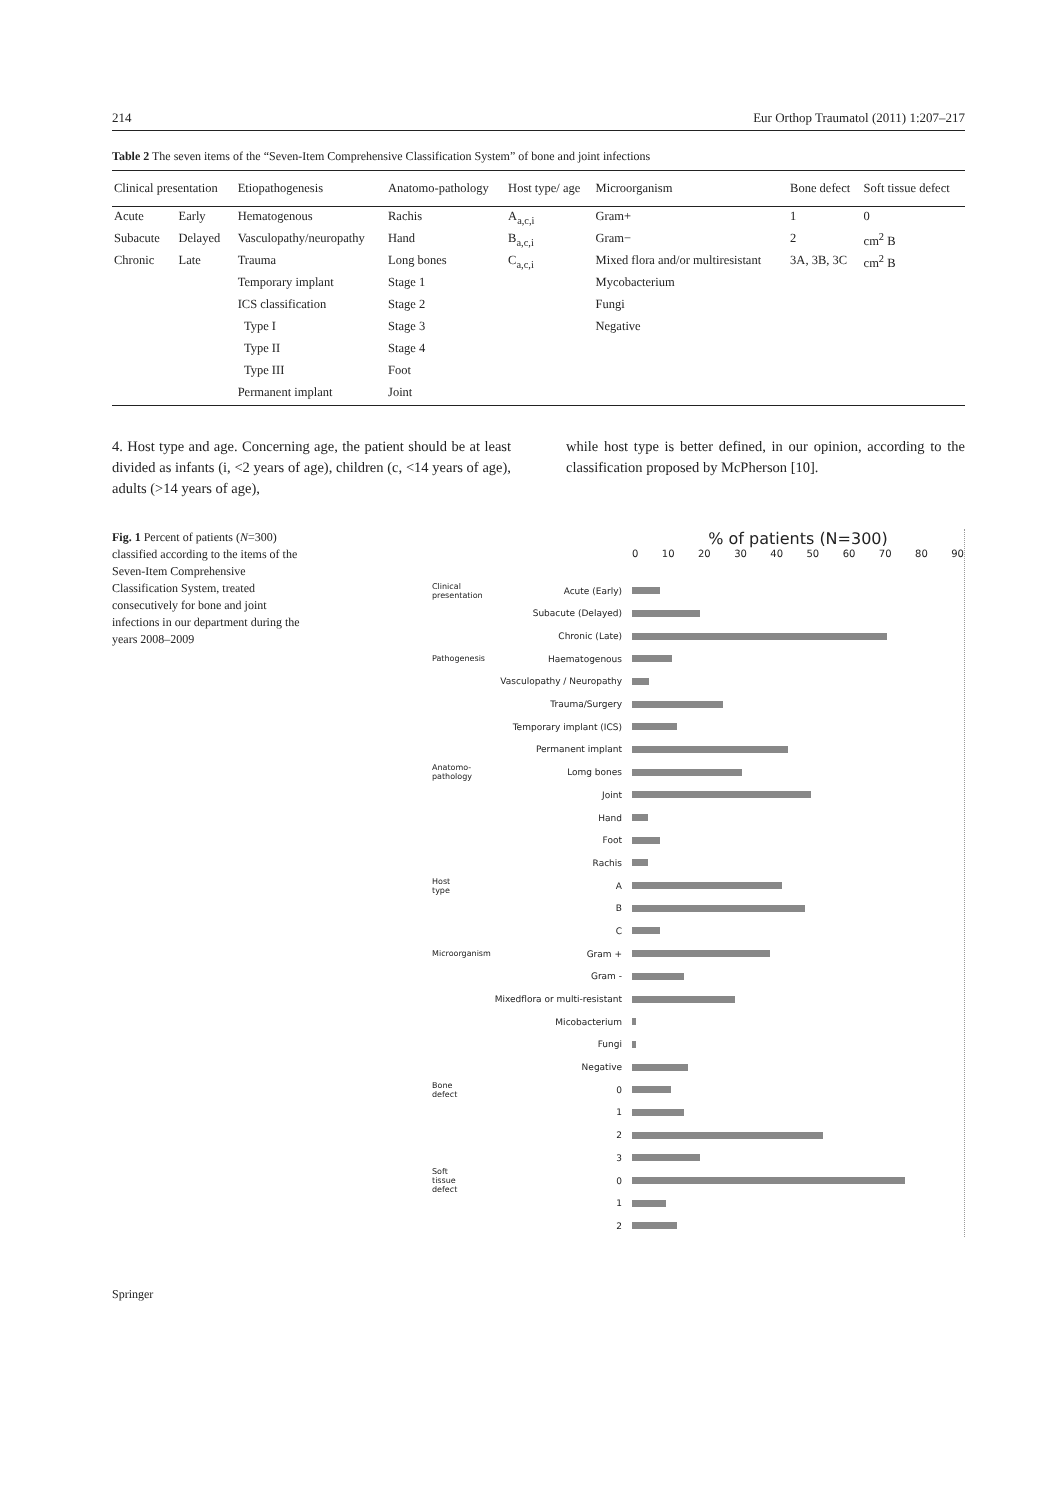214 Eur Orthop Traumatol (2011) 1:207–217
Table 2 The seven items of the “Seven-Item Comprehensive Classification System” of bone and joint infections
| Clinical presentation | | Etiopathogenesis | Anatomo-pathology | Host type/ age | Microorganism | Bone defect | Soft tissue defect |
| --- | --- | --- | --- | --- | --- | --- | --- |
| Acute | Early | Hematogenous | Rachis | A<sub>a,c,i</sub> | Gram+ | 1 | 0 |
| Subacute | Delayed | Vasculopathy/neuropathy | Hand | B<sub>a,c,i</sub> | Gram− | 2 | cm<sup>2</sup> B |
| Chronic | Late | Trauma | Long bones | C<sub>a,c,i</sub> | Mixed flora and/or multiresistant | 3A, 3B, 3C | cm<sup>2</sup> B |
| | | Temporary implant | Stage 1 | | Mycobacterium | | |
| | | ICS classification | Stage 2 | | Fungi | | |
| | | Type I | Stage 3 | | Negative | | |
| | | Type II | Stage 4 | | | | |
| | | Type III | Foot | | | | |
| | | Permanent implant | Joint | | | | |
4. Host type and age. Concerning age, the patient should be at least divided as infants (i, <2 years of age), children (c, <14 years of age), adults (>14 years of age),
while host type is better defined, in our opinion, according to the classification proposed by McPherson [10].
Fig. 1 Percent of patients (N=300) classified according to the items of the Seven-Item Comprehensive Classification System, treated consecutively for bone and joint infections in our department during the years 2008–2009
% of patients (N=300)
0 10 20 30 40 50 60 70 80 90
Clinical presentation Acute (Early)
Subacute (Delayed)
Chronic (Late)
Pathogenesis Haematogenous
Vasculopathy / Neuropathy
Trauma/Surgery
Temporary implant (ICS)
Permanent implant
Anatomo-pathology Lomg bones
Joint
Hand
Foot
Rachis
Host type A
B
C
Microorganism Gram +
Gram -
Mixedflora or multi-resistant
Micobacterium
Fungi
Negative
Bone defect 0
1
2
3
Soft tissue defect 0
1
2
Springer